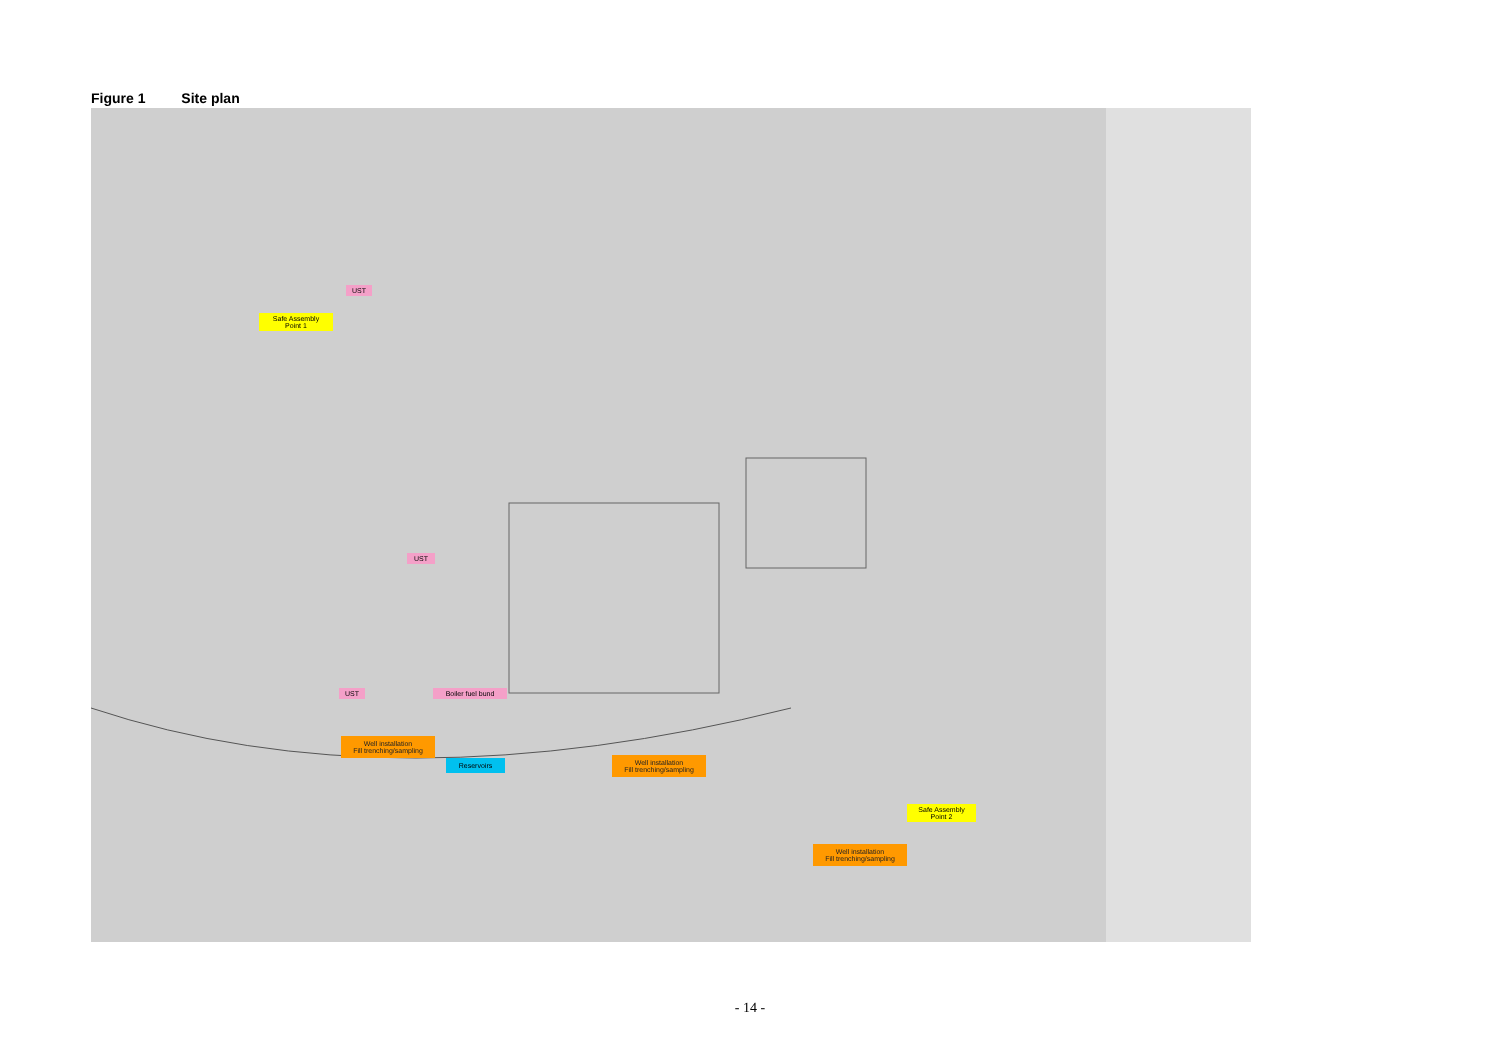Figure 1 Site plan
UST
Safe Assembly
Point 1
UST
UST Boiler fuel bund
Well installation
Fill trenching/sampling
Reservoirs
Well installation
Fill trenching/sampling
Safe Assembly
Point 2
Well installation
Fill trenching/sampling
- 14 -